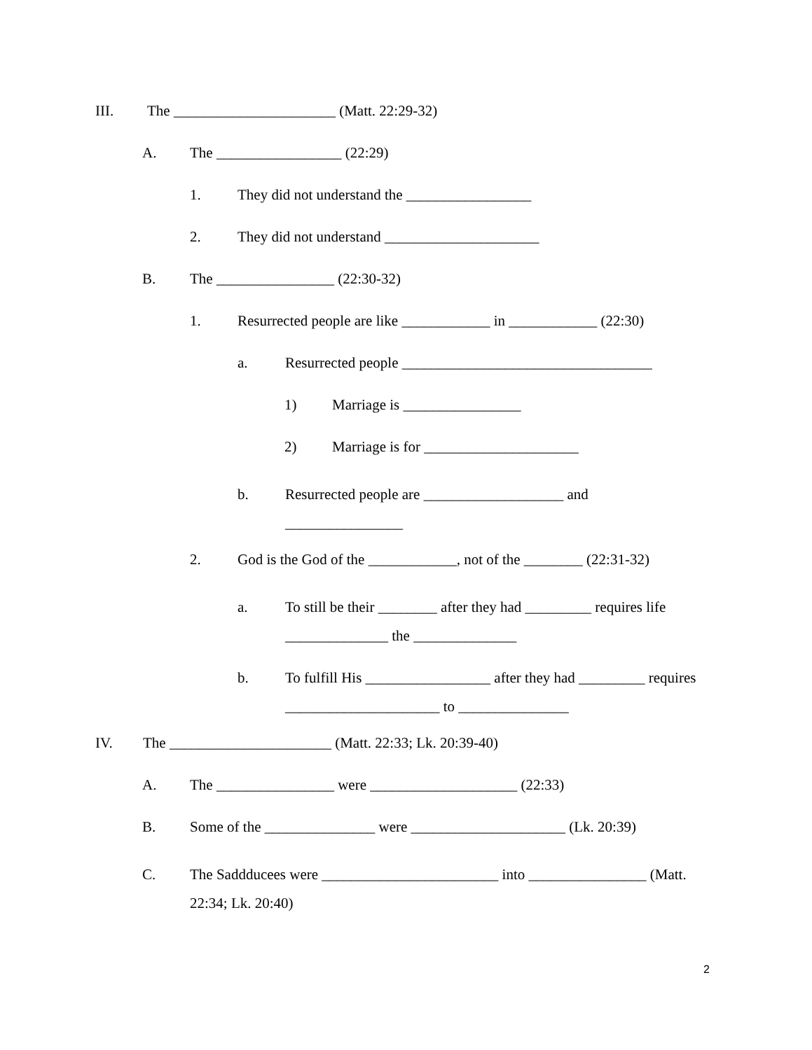III. The ______________________ (Matt. 22:29-32)
A. The _________________ (22:29)
1. They did not understand the _________________
2. They did not understand _____________________
B. The ________________ (22:30-32)
1. Resurrected people are like ____________ in ____________ (22:30)
a. Resurrected people __________________________________
1) Marriage is ________________
2) Marriage is for _____________________
b. Resurrected people are ___________________ and
________________
2. God is the God of the ____________, not of the ________ (22:31-32)
a. To still be their ________ after they had _________ requires life ______________ the ______________
b. To fulfill His _________________ after they had _________ requires _____________________ to _______________
IV. The ______________________ (Matt. 22:33; Lk. 20:39-40)
A. The ________________ were ____________________ (22:33)
B. Some of the _______________ were _____________________ (Lk. 20:39)
C. The Saddducees were ________________________ into ________________ (Matt. 22:34; Lk. 20:40)
2